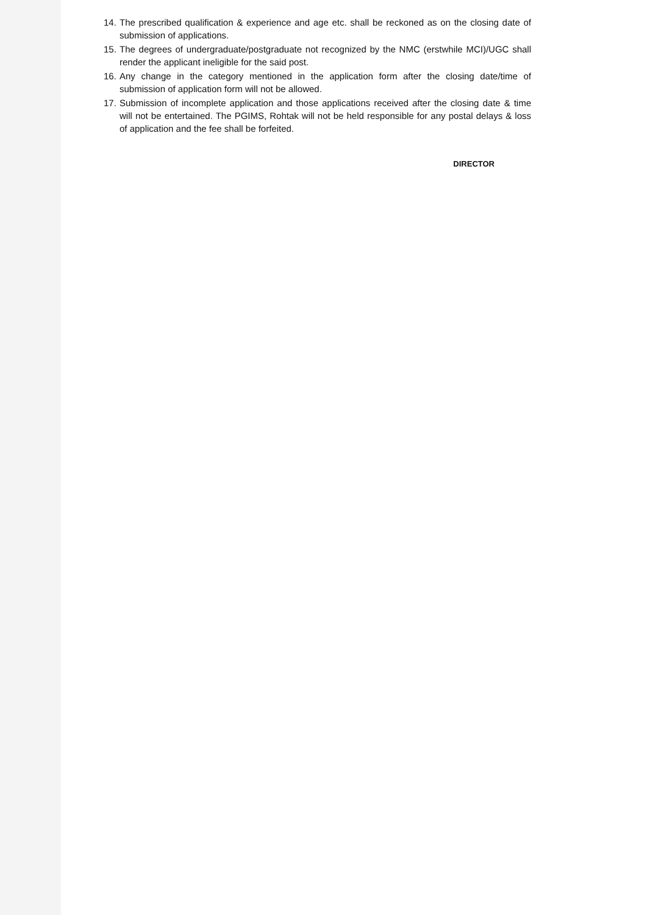14. The prescribed qualification & experience and age etc. shall be reckoned as on the closing date of submission of applications.
15. The degrees of undergraduate/postgraduate not recognized by the NMC (erstwhile MCI)/UGC shall render the applicant ineligible for the said post.
16. Any change in the category mentioned in the application form after the closing date/time of submission of application form will not be allowed.
17. Submission of incomplete application and those applications received after the closing date & time will not be entertained. The PGIMS, Rohtak will not be held responsible for any postal delays & loss of application and the fee shall be forfeited.
DIRECTOR